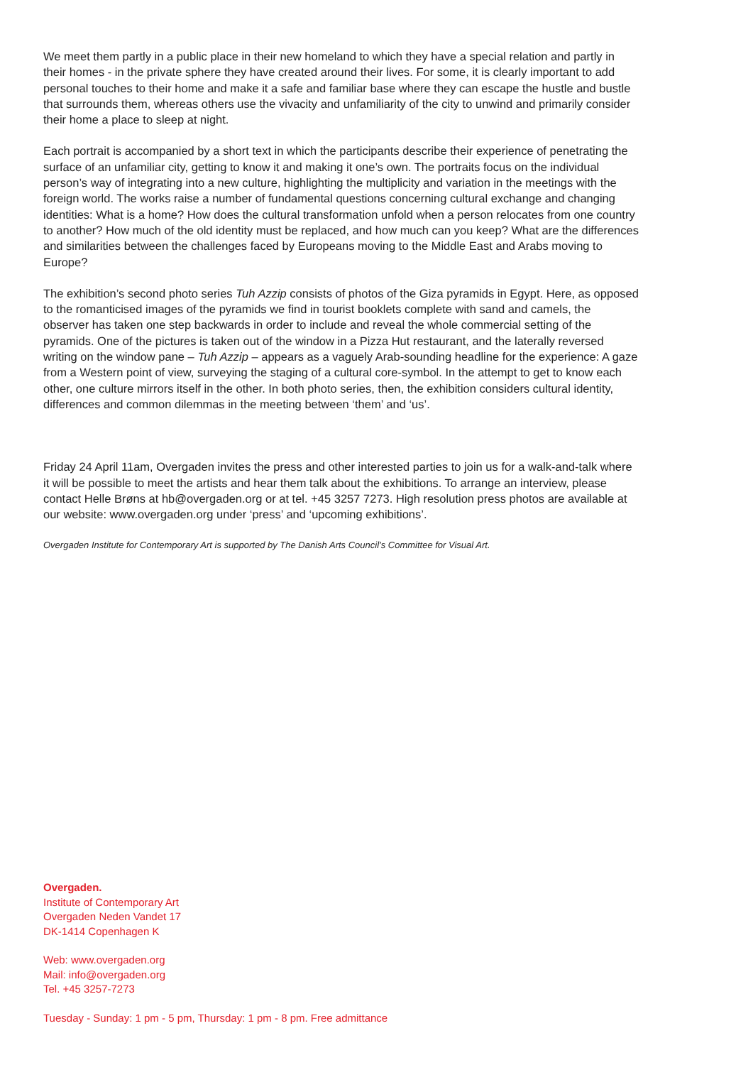We meet them partly in a public place in their new homeland to which they have a special relation and partly in their homes - in the private sphere they have created around their lives. For some, it is clearly important to add personal touches to their home and make it a safe and familiar base where they can escape the hustle and bustle that surrounds them, whereas others use the vivacity and unfamiliarity of the city to unwind and primarily consider their home a place to sleep at night.
Each portrait is accompanied by a short text in which the participants describe their experience of penetrating the surface of an unfamiliar city, getting to know it and making it one’s own. The portraits focus on the individual person’s way of integrating into a new culture, highlighting the multiplicity and variation in the meetings with the foreign world. The works raise a number of fundamental questions concerning cultural exchange and changing identities: What is a home? How does the cultural transformation unfold when a person relocates from one country to another? How much of the old identity must be replaced, and how much can you keep? What are the differences and similarities between the challenges faced by Europeans moving to the Middle East and Arabs moving to Europe?
The exhibition’s second photo series Tuh Azzip consists of photos of the Giza pyramids in Egypt. Here, as opposed to the romanticised images of the pyramids we find in tourist booklets complete with sand and camels, the observer has taken one step backwards in order to include and reveal the whole commercial setting of the pyramids. One of the pictures is taken out of the window in a Pizza Hut restaurant, and the laterally reversed writing on the window pane – Tuh Azzip – appears as a vaguely Arab-sounding headline for the experience: A gaze from a Western point of view, surveying the staging of a cultural core-symbol. In the attempt to get to know each other, one culture mirrors itself in the other. In both photo series, then, the exhibition considers cultural identity, differences and common dilemmas in the meeting between ‘them’ and ‘us’.
Friday 24 April 11am, Overgaden invites the press and other interested parties to join us for a walk-and-talk where it will be possible to meet the artists and hear them talk about the exhibitions. To arrange an interview, please contact Helle Brøns at hb@overgaden.org or at tel. +45 3257 7273. High resolution press photos are available at our website: www.overgaden.org under ‘press’ and ‘upcoming exhibitions’.
Overgaden Institute for Contemporary Art is supported by The Danish Arts Council’s Committee for Visual Art.
Overgaden.
Institute of Contemporary Art
Overgaden Neden Vandet 17
DK-1414 Copenhagen K
Web: www.overgaden.org
Mail: info@overgaden.org
Tel. +45 3257-7273
Tuesday - Sunday: 1 pm - 5 pm, Thursday: 1 pm - 8 pm. Free admittance